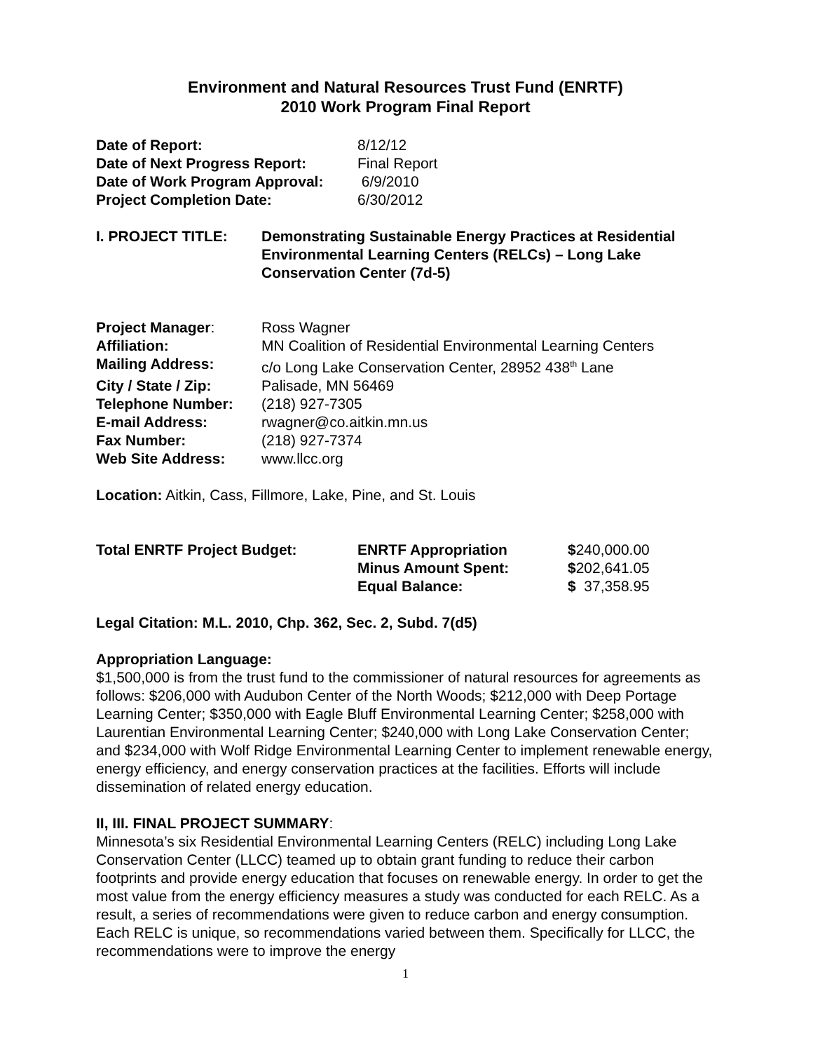Environment and Natural Resources Trust Fund (ENRTF)
2010 Work Program Final Report
| Date of Report: | 8/12/12 |
| Date of Next Progress Report: | Final Report |
| Date of Work Program Approval: | 6/9/2010 |
| Project Completion Date: | 6/30/2012 |
| I. PROJECT TITLE: | Demonstrating Sustainable Energy Practices at Residential Environmental Learning Centers (RELCs) – Long Lake Conservation Center (7d-5) |
| Project Manager : | Ross Wagner |
| Affiliation: | MN Coalition of Residential Environmental Learning Centers |
| Mailing Address: | c/o Long Lake Conservation Center, 28952 438<sup>th</sup> Lane |
| City / State / Zip: | Palisade, MN 56469 |
| Telephone Number: | (218) 927-7305 |
| E-mail Address: | rwagner@co.aitkin.mn.us |
| Fax Number: | (218) 927-7374 |
| Web Site Address: | www.llcc.org |
Location: Aitkin, Cass, Fillmore, Lake, Pine, and St. Louis
| Total ENRTF Project Budget: | ENRTF Appropriation | $ 240,000.00 |
| | Minus Amount Spent: | $ 202,641.05 |
| | Equal Balance: | $ 37,358.95 |
Legal Citation: M.L. 2010, Chp. 362, Sec. 2, Subd. 7(d5)
Appropriation Language:
$1,500,000 is from the trust fund to the commissioner of natural resources for agreements as follows: $206,000 with Audubon Center of the North Woods; $212,000 with Deep Portage Learning Center; $350,000 with Eagle Bluff Environmental Learning Center; $258,000 with Laurentian Environmental Learning Center; $240,000 with Long Lake Conservation Center; and $234,000 with Wolf Ridge Environmental Learning Center to implement renewable energy, energy efficiency, and energy conservation practices at the facilities. Efforts will include dissemination of related energy education.
II, III. FINAL PROJECT SUMMARY:
Minnesota’s six Residential Environmental Learning Centers (RELC) including Long Lake Conservation Center (LLCC) teamed up to obtain grant funding to reduce their carbon footprints and provide energy education that focuses on renewable energy. In order to get the most value from the energy efficiency measures a study was conducted for each RELC. As a result, a series of recommendations were given to reduce carbon and energy consumption. Each RELC is unique, so recommendations varied between them. Specifically for LLCC, the recommendations were to improve the energy
1